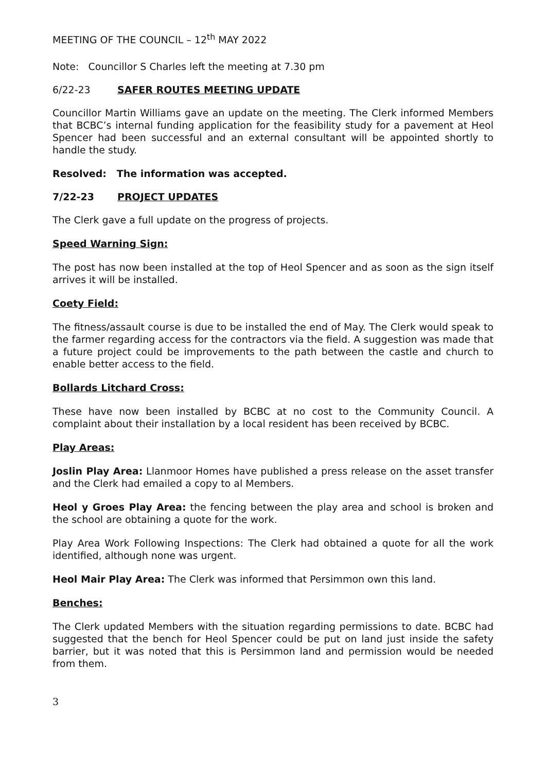MEETING OF THE COUNCIL – 12<sup>th</sup> MAY 2022
Note: Councillor S Charles left the meeting at 7.30 pm
6/22-23 SAFER ROUTES MEETING UPDATE
Councillor Martin Williams gave an update on the meeting. The Clerk informed Members that BCBC’s internal funding application for the feasibility study for a pavement at Heol Spencer had been successful and an external consultant will be appointed shortly to handle the study.
Resolved: The information was accepted.
7/22-23 PROJECT UPDATES
The Clerk gave a full update on the progress of projects.
Speed Warning Sign:
The post has now been installed at the top of Heol Spencer and as soon as the sign itself arrives it will be installed.
Coety Field:
The fitness/assault course is due to be installed the end of May. The Clerk would speak to the farmer regarding access for the contractors via the field. A suggestion was made that a future project could be improvements to the path between the castle and church to enable better access to the field.
Bollards Litchard Cross:
These have now been installed by BCBC at no cost to the Community Council. A complaint about their installation by a local resident has been received by BCBC.
Play Areas:
Joslin Play Area: Llanmoor Homes have published a press release on the asset transfer and the Clerk had emailed a copy to al Members.
Heol y Groes Play Area: the fencing between the play area and school is broken and the school are obtaining a quote for the work.
Play Area Work Following Inspections: The Clerk had obtained a quote for all the work identified, although none was urgent.
Heol Mair Play Area: The Clerk was informed that Persimmon own this land.
Benches:
The Clerk updated Members with the situation regarding permissions to date. BCBC had suggested that the bench for Heol Spencer could be put on land just inside the safety barrier, but it was noted that this is Persimmon land and permission would be needed from them.
3